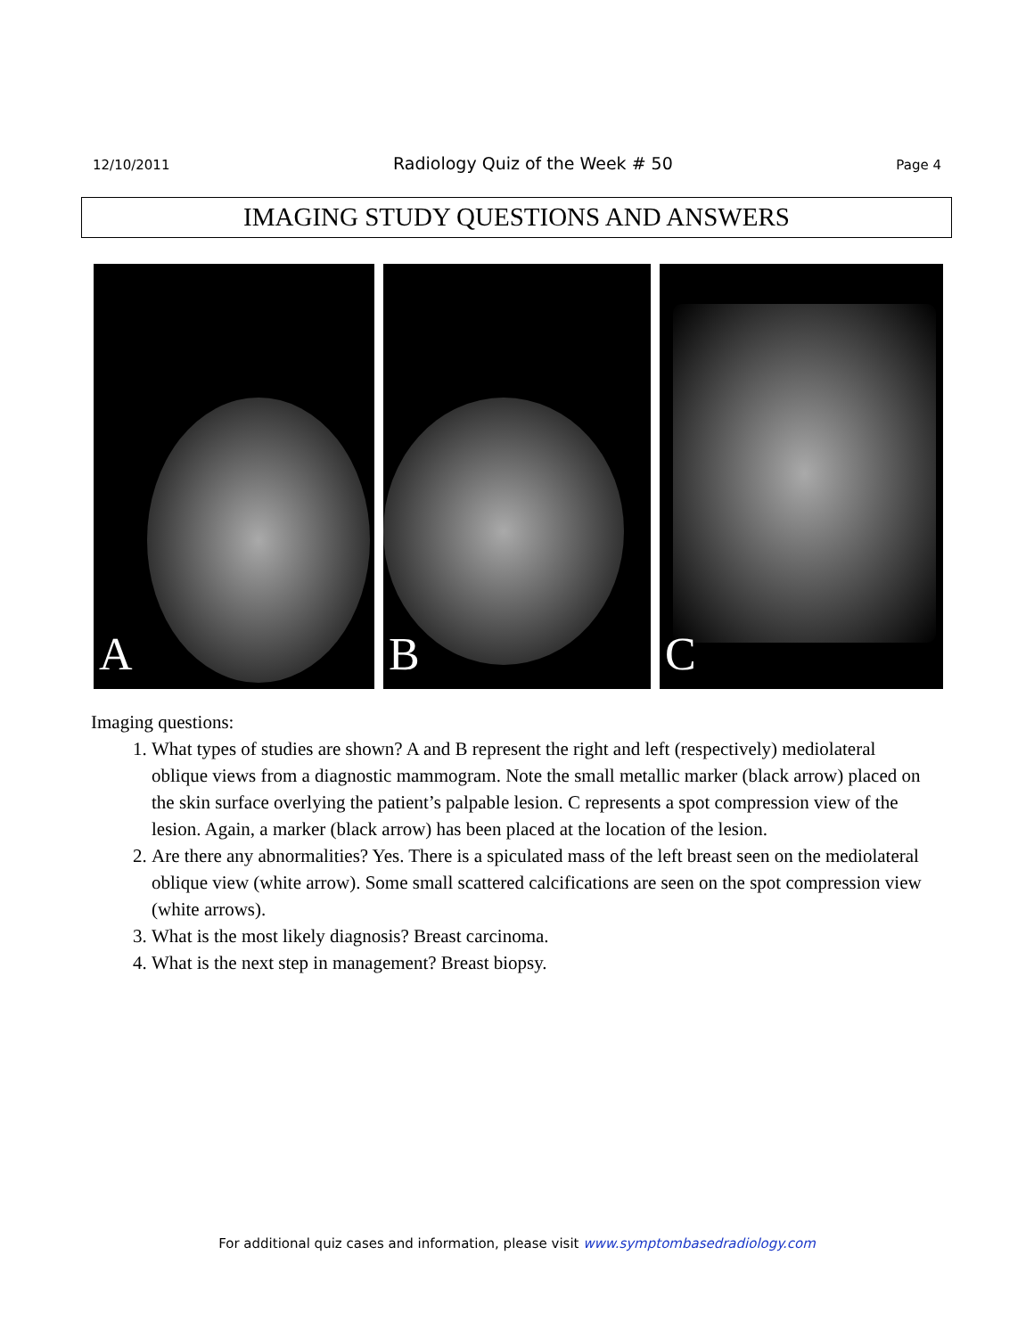12/10/2011 Radiology Quiz of the Week # 50 Page 4
IMAGING STUDY QUESTIONS AND ANSWERS
A
B
C
Imaging questions:
1. What types of studies are shown? A and B represent the right and left (respectively) mediolateral oblique views from a diagnostic mammogram. Note the small metallic marker (black arrow) placed on the skin surface overlying the patient’s palpable lesion. C represents a spot compression view of the lesion. Again, a marker (black arrow) has been placed at the location of the lesion.
2. Are there any abnormalities? Yes. There is a spiculated mass of the left breast seen on the mediolateral oblique view (white arrow). Some small scattered calcifications are seen on the spot compression view (white arrows).
3. What is the most likely diagnosis? Breast carcinoma.
4. What is the next step in management? Breast biopsy.
For additional quiz cases and information, please visit www.symptombasedradiology.com